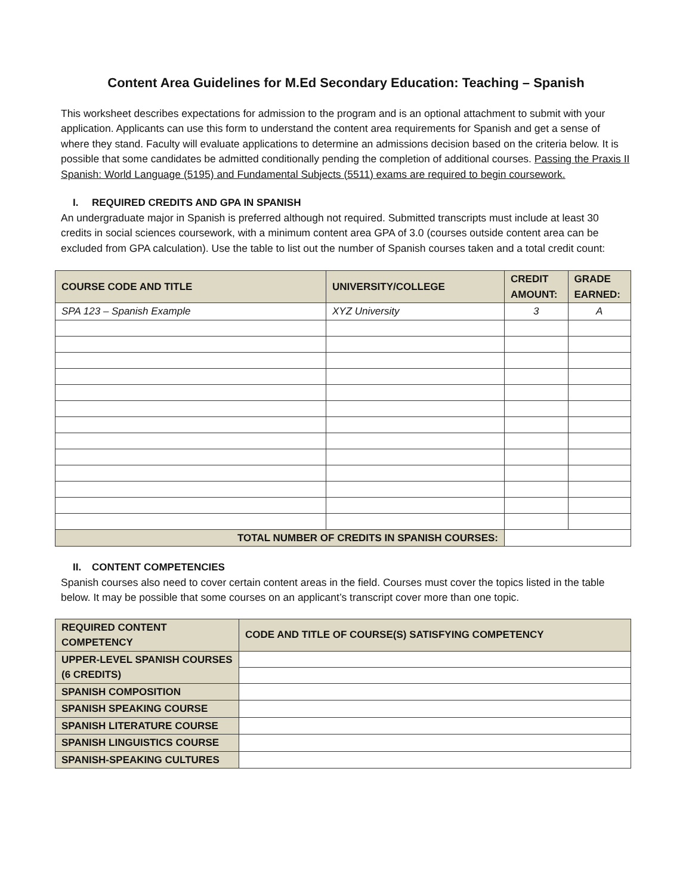Content Area Guidelines for M.Ed Secondary Education: Teaching – Spanish
This worksheet describes expectations for admission to the program and is an optional attachment to submit with your application. Applicants can use this form to understand the content area requirements for Spanish and get a sense of where they stand. Faculty will evaluate applications to determine an admissions decision based on the criteria below. It is possible that some candidates be admitted conditionally pending the completion of additional courses. Passing the Praxis II Spanish: World Language (5195) and Fundamental Subjects (5511) exams are required to begin coursework.
I. REQUIRED CREDITS AND GPA IN SPANISH
An undergraduate major in Spanish is preferred although not required. Submitted transcripts must include at least 30 credits in social sciences coursework, with a minimum content area GPA of 3.0 (courses outside content area can be excluded from GPA calculation). Use the table to list out the number of Spanish courses taken and a total credit count:
| COURSE CODE AND TITLE | UNIVERSITY/COLLEGE | CREDIT AMOUNT: | GRADE EARNED: |
| --- | --- | --- | --- |
| SPA 123 – Spanish Example | XYZ University | 3 | A |
| TOTAL NUMBER OF CREDITS IN SPANISH COURSES: | | | |
II. CONTENT COMPETENCIES
Spanish courses also need to cover certain content areas in the field. Courses must cover the topics listed in the table below. It may be possible that some courses on an applicant’s transcript cover more than one topic.
| REQUIRED CONTENT COMPETENCY | CODE AND TITLE OF COURSE(S) SATISFYING COMPETENCY |
| --- | --- |
| UPPER-LEVEL SPANISH COURSES (6 CREDITS) | |
| SPANISH COMPOSITION | |
| SPANISH SPEAKING COURSE | |
| SPANISH LITERATURE COURSE | |
| SPANISH LINGUISTICS COURSE | |
| SPANISH-SPEAKING CULTURES | |